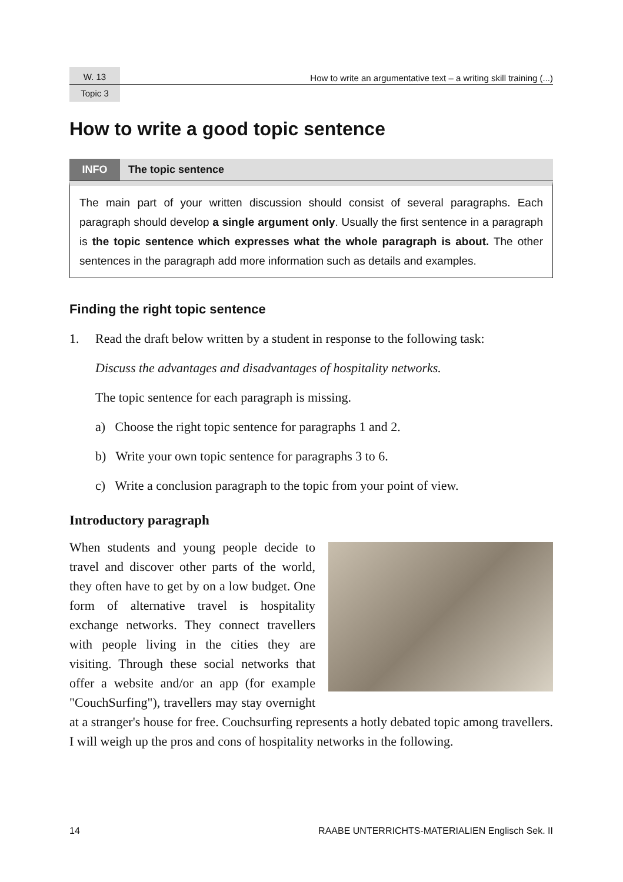W. 13 How to write an argumentative text – a writing skill training (...)
Topic 3
How to write a good topic sentence
INFO The topic sentence
The main part of your written discussion should consist of several paragraphs. Each paragraph should develop a single argument only. Usually the first sentence in a paragraph is the topic sentence which expresses what the whole paragraph is about. The other sentences in the paragraph add more information such as details and examples.
Finding the right topic sentence
1. Read the draft below written by a student in response to the following task:
Discuss the advantages and disadvantages of hospitality networks.
The topic sentence for each paragraph is missing.
a) Choose the right topic sentence for paragraphs 1 and 2.
b) Write your own topic sentence for paragraphs 3 to 6.
c) Write a conclusion paragraph to the topic from your point of view.
Introductory paragraph
When students and young people decide to travel and discover other parts of the world, they often have to get by on a low budget. One form of alternative travel is hospitality exchange networks. They connect travellers with people living in the cities they are visiting. Through these social networks that offer a website and/or an app (for example "CouchSurfing"), travellers may stay overnight at a stranger's house for free. Couchsurfing represents a hotly debated topic among travellers. I will weigh up the pros and cons of hospitality networks in the following.
14 RAABE UNTERRICHTS-MATERIALIEN Englisch Sek. II